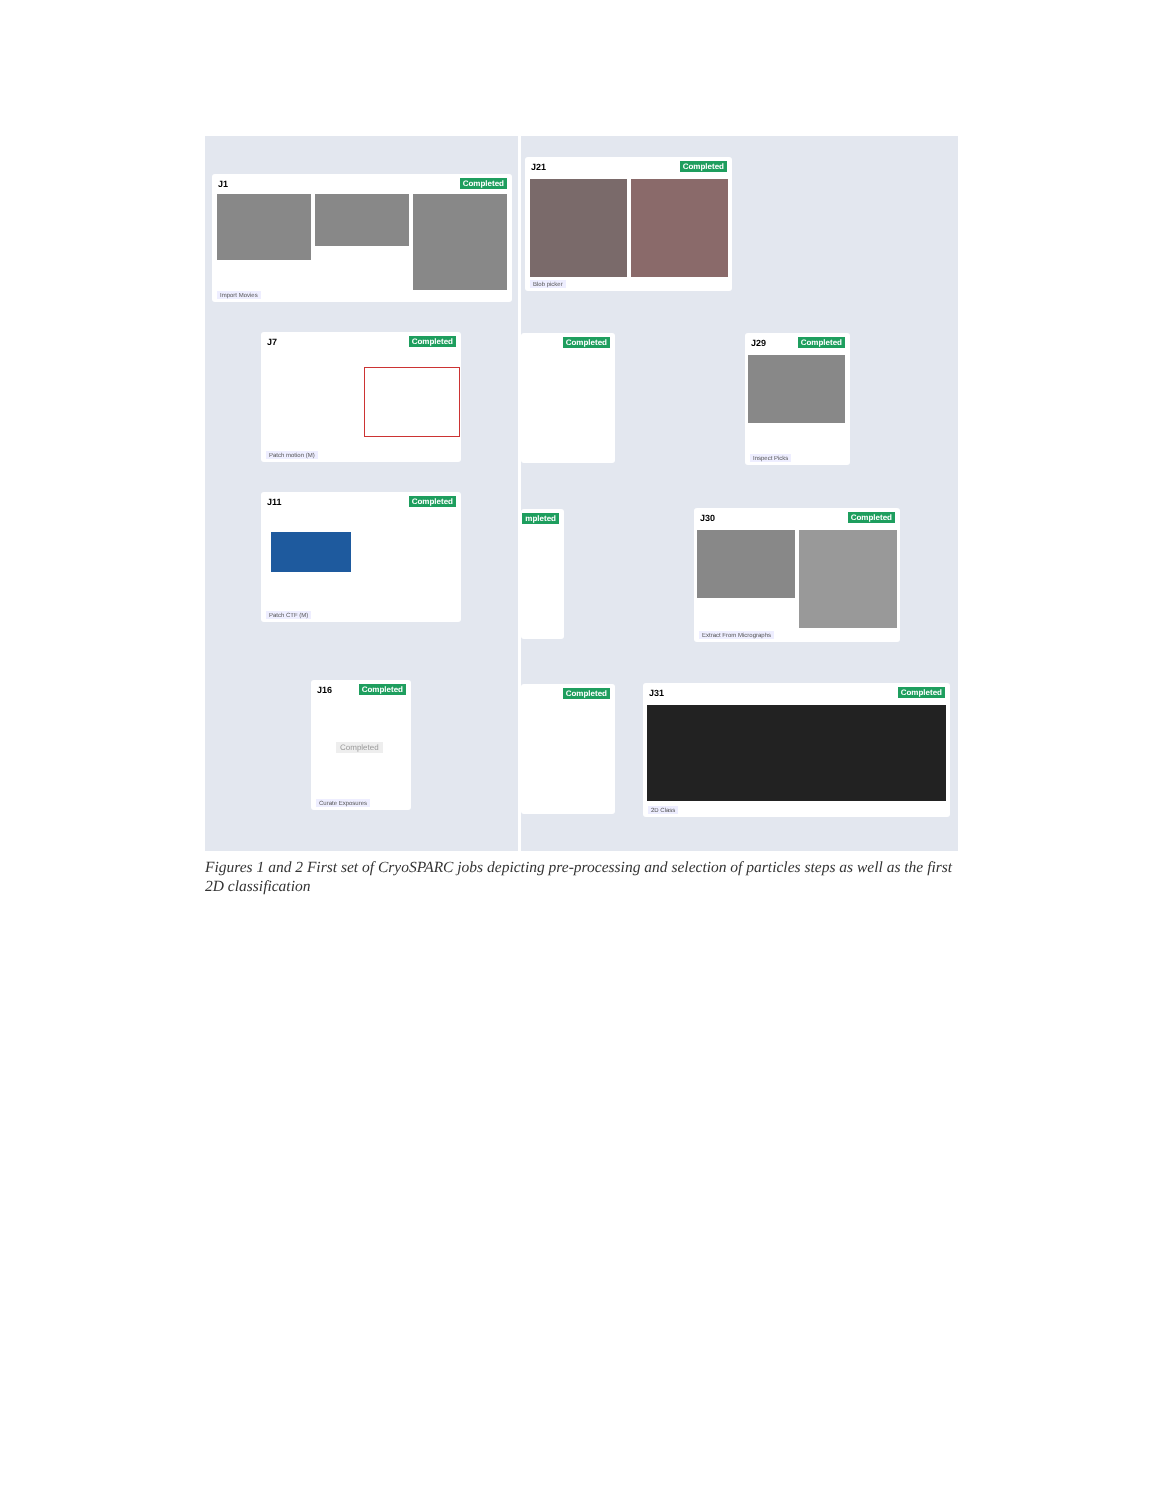J1 Completed
Import Movies
J7 Completed
Patch motion (M)
J11 Completed
Patch CTF (M)
J16 Completed
Completed
Curate Exposures
J21 Completed
Blob picker
Completed
mpleted
Completed
J29 Completed
Inspect Picks
J30 Completed
Extract From Micrographs
J31 Completed
2D Class
Figures 1 and 2 First set of CryoSPARC jobs depicting pre-processing and selection of particles steps as well as the first 2D classification